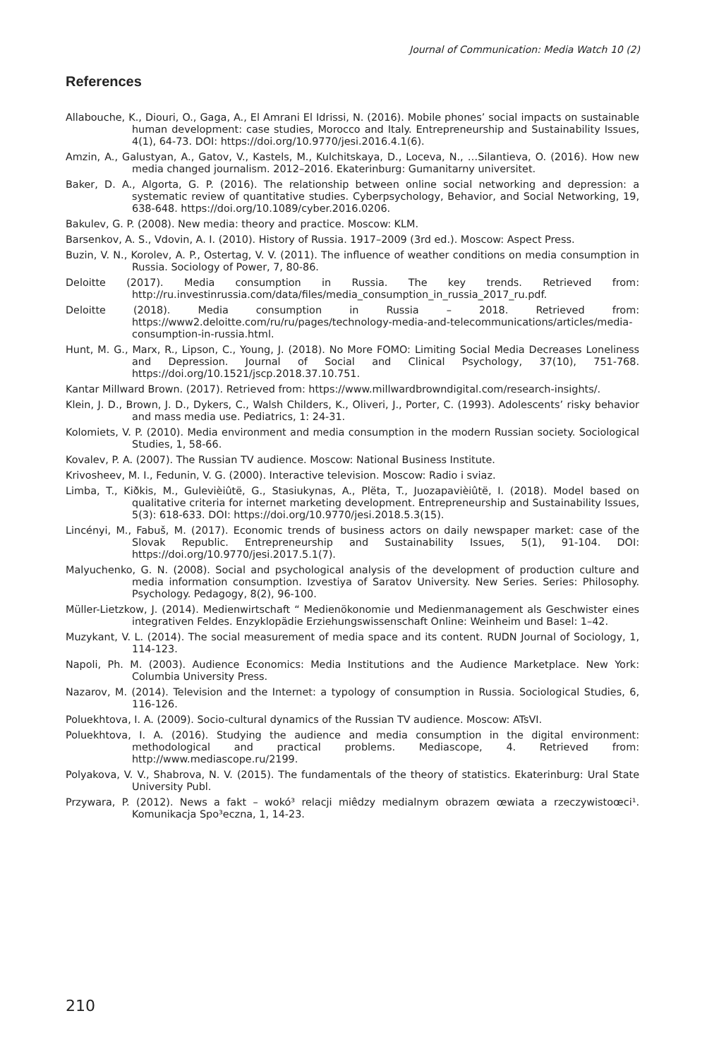Journal of Communication: Media Watch 10 (2)
References
Allabouche, K., Diouri, O., Gaga, A., El Amrani El Idrissi, N. (2016). Mobile phones’ social impacts on sustainable human development: case studies, Morocco and Italy. Entrepreneurship and Sustainability Issues, 4(1), 64-73. DOI: https://doi.org/10.9770/jesi.2016.4.1(6).
Amzin, A., Galustyan, A., Gatov, V., Kastels, M., Kulchitskaya, D., Loceva, N., …Silantieva, O. (2016). How new media changed journalism. 2012–2016. Ekaterinburg: Gumanitarny universitet.
Baker, D. A., Algorta, G. P. (2016). The relationship between online social networking and depression: a systematic review of quantitative studies. Cyberpsychology, Behavior, and Social Networking, 19, 638-648. https://doi.org/10.1089/cyber.2016.0206.
Bakulev, G. P. (2008). New media: theory and practice. Moscow: KLM.
Barsenkov, A. S., Vdovin, A. I. (2010). History of Russia. 1917–2009 (3rd ed.). Moscow: Aspect Press.
Buzin, V. N., Korolev, A. P., Ostertag, V. V. (2011). The influence of weather conditions on media consumption in Russia. Sociology of Power, 7, 80-86.
Deloitte (2017). Media consumption in Russia. The key trends. Retrieved from: http://ru.investinrussia.com/data/files/media_consumption_in_russia_2017_ru.pdf.
Deloitte (2018). Media consumption in Russia – 2018. Retrieved from: https://www2.deloitte.com/ru/ru/pages/technology-media-and-telecommunications/articles/media-consumption-in-russia.html.
Hunt, M. G., Marx, R., Lipson, C., Young, J. (2018). No More FOMO: Limiting Social Media Decreases Loneliness and Depression. Journal of Social and Clinical Psychology, 37(10), 751-768. https://doi.org/10.1521/jscp.2018.37.10.751.
Kantar Millward Brown. (2017). Retrieved from: https://www.millwardbrowndigital.com/research-insights/.
Klein, J. D., Brown, J. D., Dykers, C., Walsh Childers, K., Oliveri, J., Porter, C. (1993). Adolescents’ risky behavior and mass media use. Pediatrics, 1: 24-31.
Kolomiets, V. P. (2010). Media environment and media consumption in the modern Russian society. Sociological Studies, 1, 58-66.
Kovalev, P. A. (2007). The Russian TV audience. Moscow: National Business Institute.
Krivosheev, M. I., Fedunin, V. G. (2000). Interactive television. Moscow: Radio i sviaz.
Limba, T., Kiðkis, M., Gulevièiûtë, G., Stasiukynas, A., Plëta, T., Juozapavièiûtë, I. (2018). Model based on qualitative criteria for internet marketing development. Entrepreneurship and Sustainability Issues, 5(3): 618-633. DOI: https://doi.org/10.9770/jesi.2018.5.3(15).
Lincényi, M., Fabuš, M. (2017). Economic trends of business actors on daily newspaper market: case of the Slovak Republic. Entrepreneurship and Sustainability Issues, 5(1), 91-104. DOI: https://doi.org/10.9770/jesi.2017.5.1(7).
Malyuchenko, G. N. (2008). Social and psychological analysis of the development of production culture and media information consumption. Izvestiya of Saratov University. New Series. Series: Philosophy. Psychology. Pedagogy, 8(2), 96-100.
Müller-Lietzkow, J. (2014). Medienwirtschaft “ Medienökonomie und Medienmanagement als Geschwister eines integrativen Feldes. Enzyklopädie Erziehungswissenschaft Online: Weinheim und Basel: 1–42.
Muzykant, V. L. (2014). The social measurement of media space and its content. RUDN Journal of Sociology, 1, 114-123.
Napoli, Ph. M. (2003). Audience Economics: Media Institutions and the Audience Marketplace. New York: Columbia University Press.
Nazarov, M. (2014). Television and the Internet: a typology of consumption in Russia. Sociological Studies, 6, 116-126.
Poluekhtova, I. A. (2009). Socio-cultural dynamics of the Russian TV audience. Moscow: ATsVI.
Poluekhtova, I. A. (2016). Studying the audience and media consumption in the digital environment: methodological and practical problems. Mediascope, 4. Retrieved from: http://www.mediascope.ru/2199.
Polyakova, V. V., Shabrova, N. V. (2015). The fundamentals of the theory of statistics. Ekaterinburg: Ural State University Publ.
Przywara, P. (2012). News a fakt – wokó³ relacji miêdzy medialnym obrazem œwiata a rzeczywistoœci¹. Komunikacja Spo³eczna, 1, 14-23.
210